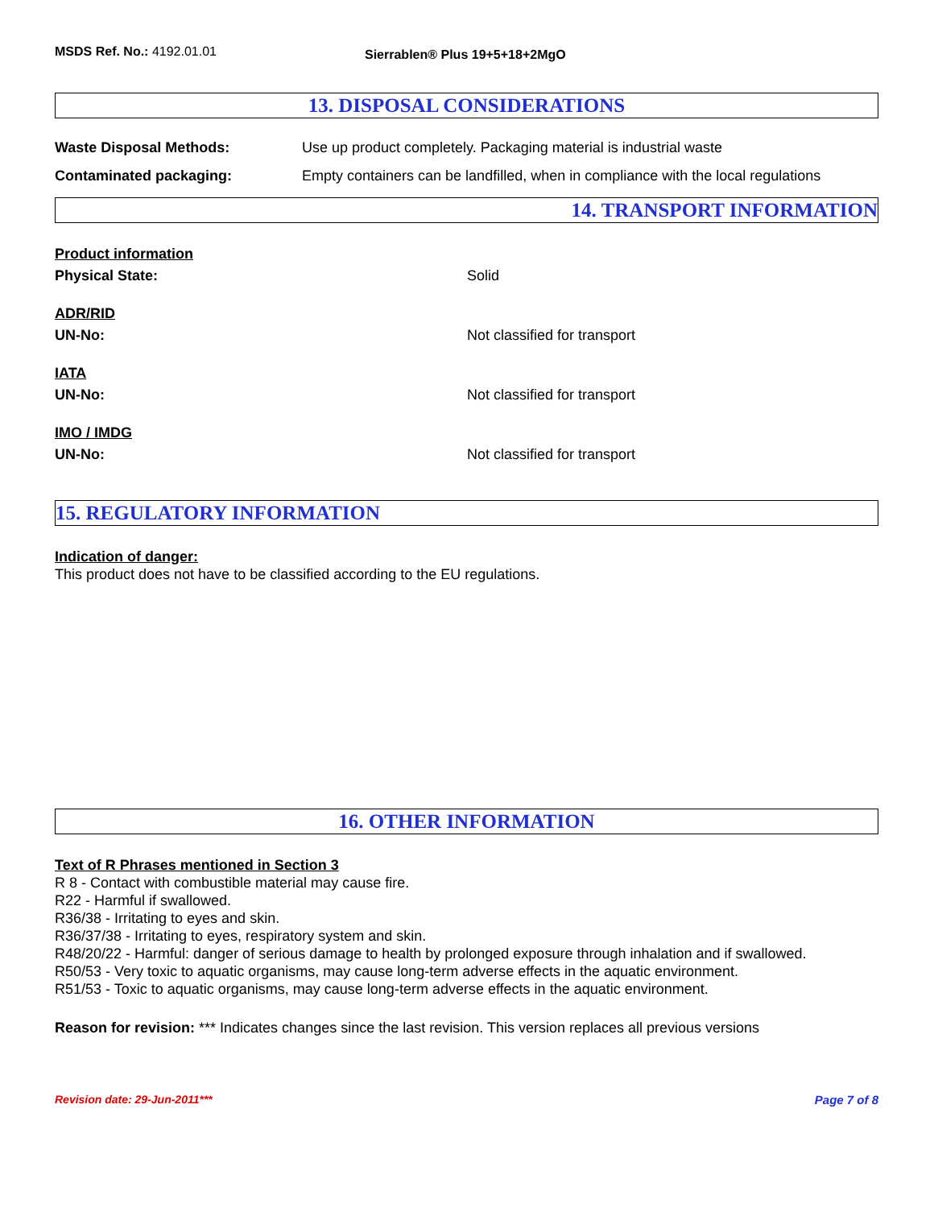MSDS Ref. No.: 4192.01.01
Sierrablen® Plus 19+5+18+2MgO
13. DISPOSAL CONSIDERATIONS
Waste Disposal Methods: Use up product completely. Packaging material is industrial waste
Contaminated packaging: Empty containers can be landfilled, when in compliance with the local regulations
14. TRANSPORT INFORMATION
Product information
Physical State: Solid
ADR/RID
UN-No: Not classified for transport
IATA
UN-No: Not classified for transport
IMO / IMDG
UN-No: Not classified for transport
15. REGULATORY INFORMATION
Indication of danger:
This product does not have to be classified according to the EU regulations.
16. OTHER INFORMATION
Text of R Phrases mentioned in Section 3
R 8 - Contact with combustible material may cause fire.
R22 - Harmful if swallowed.
R36/38 - Irritating to eyes and skin.
R36/37/38 - Irritating to eyes, respiratory system and skin.
R48/20/22 - Harmful: danger of serious damage to health by prolonged exposure through inhalation and if swallowed.
R50/53 - Very toxic to aquatic organisms, may cause long-term adverse effects in the aquatic environment.
R51/53 - Toxic to aquatic organisms, may cause long-term adverse effects in the aquatic environment.
Reason for revision: *** Indicates changes since the last revision. This version replaces all previous versions
Revision date: 29-Jun-2011*** Page 7 of 8